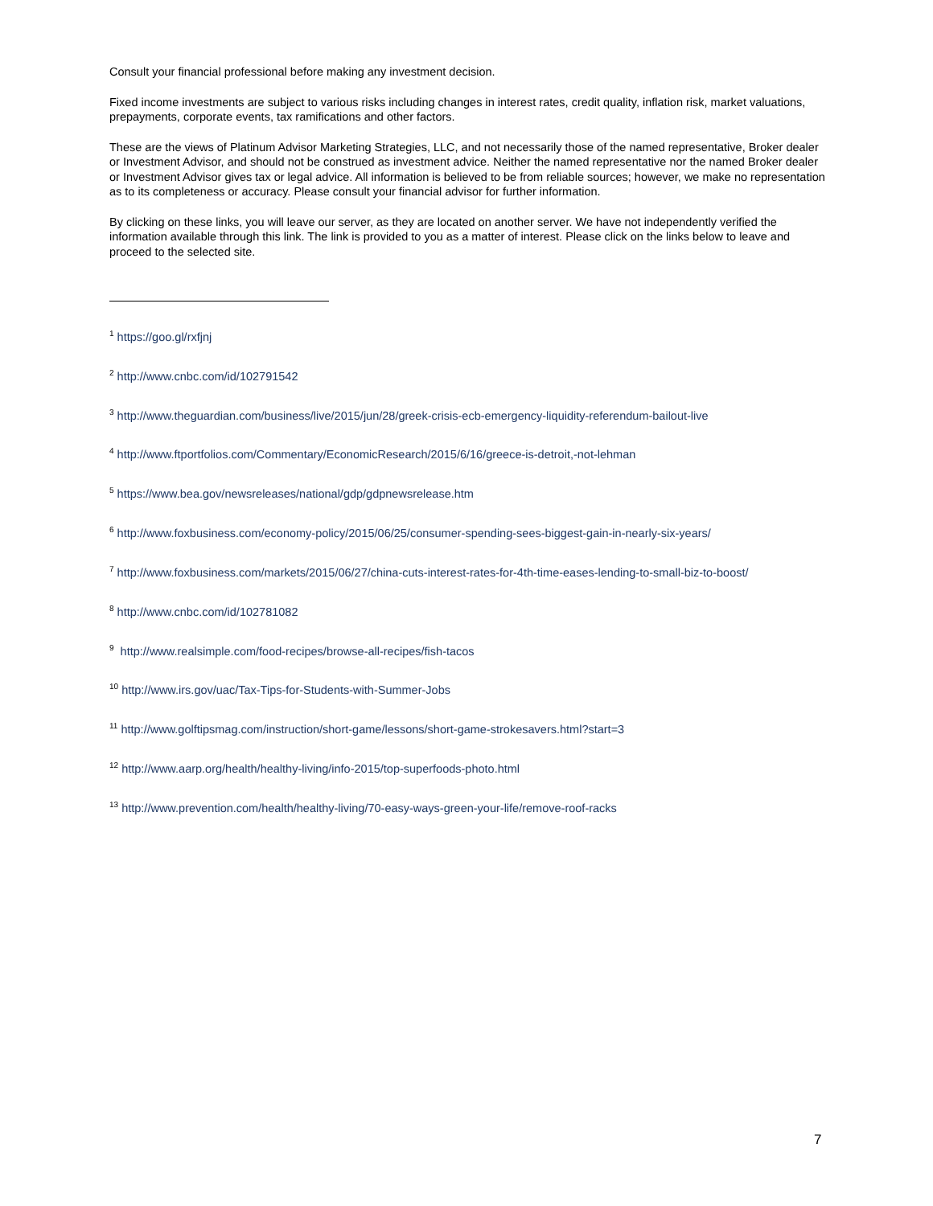Consult your financial professional before making any investment decision.
Fixed income investments are subject to various risks including changes in interest rates, credit quality, inflation risk, market valuations, prepayments, corporate events, tax ramifications and other factors.
These are the views of Platinum Advisor Marketing Strategies, LLC, and not necessarily those of the named representative, Broker dealer or Investment Advisor, and should not be construed as investment advice. Neither the named representative nor the named Broker dealer or Investment Advisor gives tax or legal advice. All information is believed to be from reliable sources; however, we make no representation as to its completeness or accuracy. Please consult your financial advisor for further information.
By clicking on these links, you will leave our server, as they are located on another server. We have not independently verified the information available through this link. The link is provided to you as a matter of interest. Please click on the links below to leave and proceed to the selected site.
<sup>1</sup> https://goo.gl/rxfjnj
<sup>2</sup> http://www.cnbc.com/id/102791542
<sup>3</sup> http://www.theguardian.com/business/live/2015/jun/28/greek-crisis-ecb-emergency-liquidity-referendum-bailout-live
<sup>4</sup> http://www.ftportfolios.com/Commentary/EconomicResearch/2015/6/16/greece-is-detroit,-not-lehman
<sup>5</sup> https://www.bea.gov/newsreleases/national/gdp/gdpnewsrelease.htm
<sup>6</sup> http://www.foxbusiness.com/economy-policy/2015/06/25/consumer-spending-sees-biggest-gain-in-nearly-six-years/
<sup>7</sup> http://www.foxbusiness.com/markets/2015/06/27/china-cuts-interest-rates-for-4th-time-eases-lending-to-small-biz-to-boost/
<sup>8</sup> http://www.cnbc.com/id/102781082
<sup>9</sup> http://www.realsimple.com/food-recipes/browse-all-recipes/fish-tacos
<sup>10</sup> http://www.irs.gov/uac/Tax-Tips-for-Students-with-Summer-Jobs
<sup>11</sup> http://www.golftipsmag.com/instruction/short-game/lessons/short-game-strokesavers.html?start=3
<sup>12</sup> http://www.aarp.org/health/healthy-living/info-2015/top-superfoods-photo.html
<sup>13</sup> http://www.prevention.com/health/healthy-living/70-easy-ways-green-your-life/remove-roof-racks
7